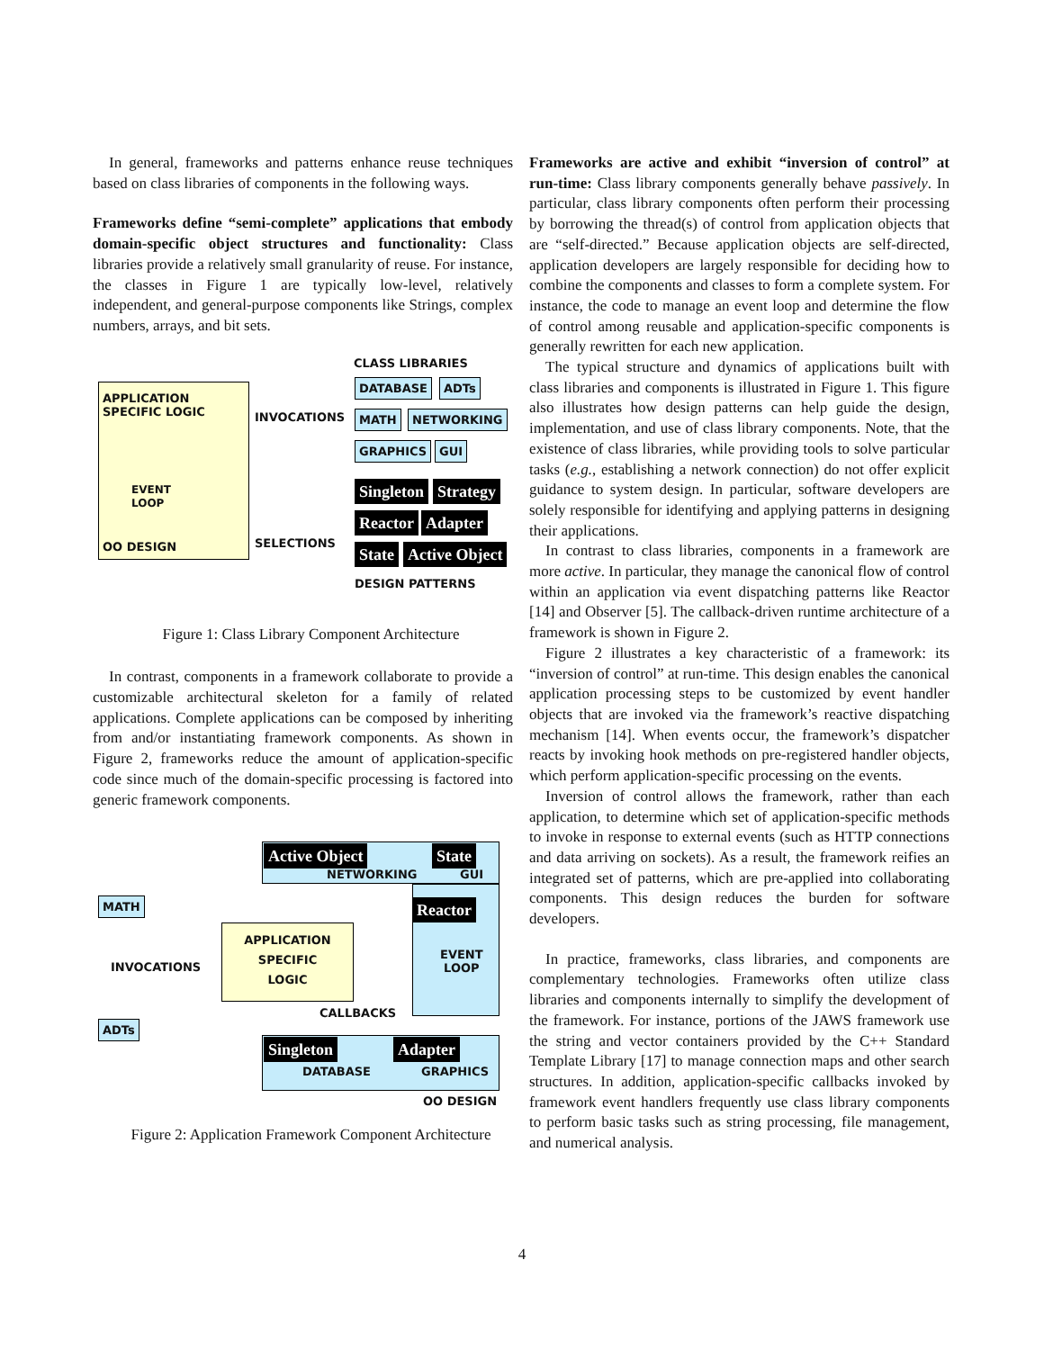In general, frameworks and patterns enhance reuse techniques based on class libraries of components in the following ways.
Frameworks define “semi-complete” applications that embody domain-specific object structures and functionality: Class libraries provide a relatively small granularity of reuse. For instance, the classes in Figure 1 are typically low-level, relatively independent, and general-purpose components like Strings, complex numbers, arrays, and bit sets.
CLASS LIBRARIES
APPLICATION
SPECIFIC LOGIC
EVENT
LOOP
OO DESIGN
DATABASE ADTs
INVOCATIONS MATH NETWORKING
GRAPHICS GUI
Singleton Strategy
Reactor Adapter
SELECTIONS State Active Object
DESIGN PATTERNS
Figure 1: Class Library Component Architecture
In contrast, components in a framework collaborate to provide a customizable architectural skeleton for a family of related applications. Complete applications can be composed by inheriting from and/or instantiating framework components. As shown in Figure 2, frameworks reduce the amount of application-specific code since much of the domain-specific processing is factored into generic framework components.
Active Object State
NETWORKING GUI
MATH Reactor
EVENT
LOOP
APPLICATION
SPECIFIC
LOGIC
INVOCATIONS
CALLBACKS
ADTs
Singleton Adapter
DATABASE GRAPHICS
OO DESIGN
Figure 2: Application Framework Component Architecture
Frameworks are active and exhibit “inversion of control” at run-time: Class library components generally behave passively. In particular, class library components often perform their processing by borrowing the thread(s) of control from application objects that are “self-directed.” Because application objects are self-directed, application developers are largely responsible for deciding how to combine the components and classes to form a complete system. For instance, the code to manage an event loop and determine the flow of control among reusable and application-specific components is generally rewritten for each new application.
The typical structure and dynamics of applications built with class libraries and components is illustrated in Figure 1. This figure also illustrates how design patterns can help guide the design, implementation, and use of class library components. Note, that the existence of class libraries, while providing tools to solve particular tasks (e.g., establishing a network connection) do not offer explicit guidance to system design. In particular, software developers are solely responsible for identifying and applying patterns in designing their applications.
In contrast to class libraries, components in a framework are more active. In particular, they manage the canonical flow of control within an application via event dispatching patterns like Reactor [14] and Observer [5]. The callback-driven runtime architecture of a framework is shown in Figure 2.
Figure 2 illustrates a key characteristic of a framework: its “inversion of control” at run-time. This design enables the canonical application processing steps to be customized by event handler objects that are invoked via the framework’s reactive dispatching mechanism [14]. When events occur, the framework’s dispatcher reacts by invoking hook methods on pre-registered handler objects, which perform application-specific processing on the events.
Inversion of control allows the framework, rather than each application, to determine which set of application-specific methods to invoke in response to external events (such as HTTP connections and data arriving on sockets). As a result, the framework reifies an integrated set of patterns, which are pre-applied into collaborating components. This design reduces the burden for software developers.
In practice, frameworks, class libraries, and components are complementary technologies. Frameworks often utilize class libraries and components internally to simplify the development of the framework. For instance, portions of the JAWS framework use the string and vector containers provided by the C++ Standard Template Library [17] to manage connection maps and other search structures. In addition, application-specific callbacks invoked by framework event handlers frequently use class library components to perform basic tasks such as string processing, file management, and numerical analysis.
4